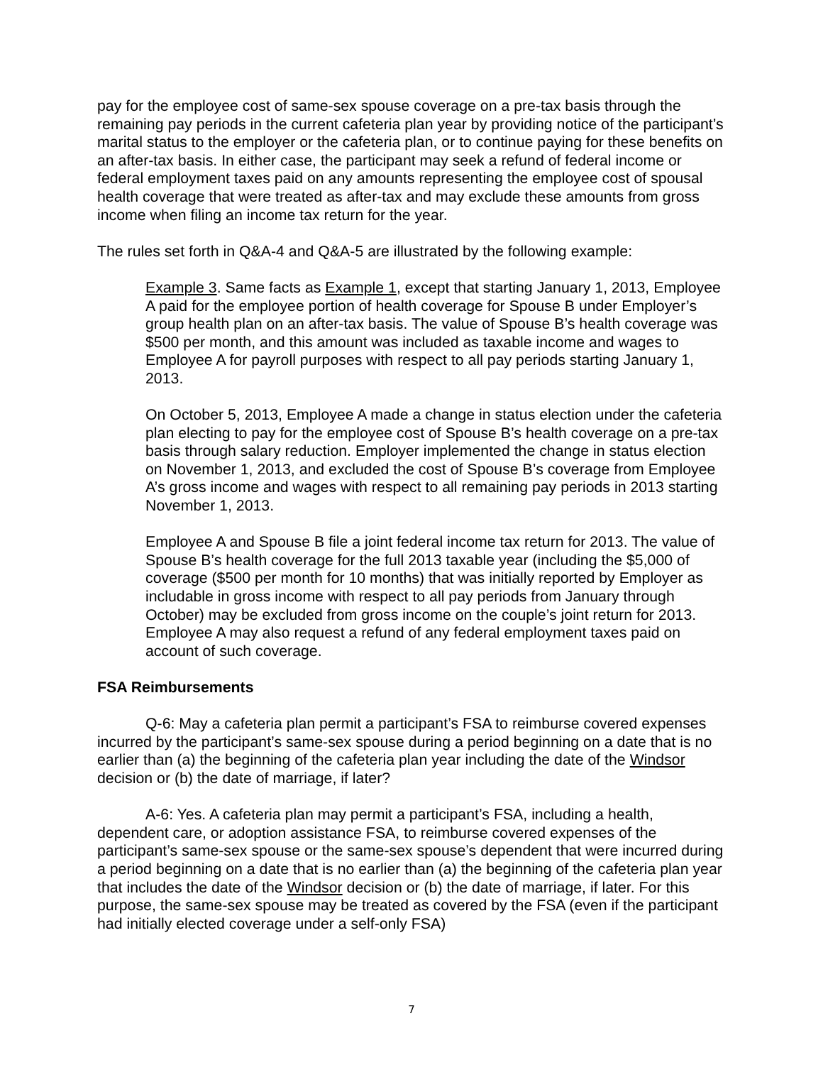pay for the employee cost of same-sex spouse coverage on a pre-tax basis through the remaining pay periods in the current cafeteria plan year by providing notice of the participant’s marital status to the employer or the cafeteria plan, or to continue paying for these benefits on an after-tax basis. In either case, the participant may seek a refund of federal income or federal employment taxes paid on any amounts representing the employee cost of spousal health coverage that were treated as after-tax and may exclude these amounts from gross income when filing an income tax return for the year.
The rules set forth in Q&A-4 and Q&A-5 are illustrated by the following example:
Example 3. Same facts as Example 1, except that starting January 1, 2013, Employee A paid for the employee portion of health coverage for Spouse B under Employer’s group health plan on an after-tax basis. The value of Spouse B’s health coverage was $500 per month, and this amount was included as taxable income and wages to Employee A for payroll purposes with respect to all pay periods starting January 1, 2013.
On October 5, 2013, Employee A made a change in status election under the cafeteria plan electing to pay for the employee cost of Spouse B’s health coverage on a pre-tax basis through salary reduction. Employer implemented the change in status election on November 1, 2013, and excluded the cost of Spouse B’s coverage from Employee A’s gross income and wages with respect to all remaining pay periods in 2013 starting November 1, 2013.
Employee A and Spouse B file a joint federal income tax return for 2013. The value of Spouse B’s health coverage for the full 2013 taxable year (including the $5,000 of coverage ($500 per month for 10 months) that was initially reported by Employer as includable in gross income with respect to all pay periods from January through October) may be excluded from gross income on the couple’s joint return for 2013. Employee A may also request a refund of any federal employment taxes paid on account of such coverage.
FSA Reimbursements
Q-6: May a cafeteria plan permit a participant’s FSA to reimburse covered expenses incurred by the participant’s same-sex spouse during a period beginning on a date that is no earlier than (a) the beginning of the cafeteria plan year including the date of the Windsor decision or (b) the date of marriage, if later?
A-6: Yes. A cafeteria plan may permit a participant’s FSA, including a health, dependent care, or adoption assistance FSA, to reimburse covered expenses of the participant’s same-sex spouse or the same-sex spouse’s dependent that were incurred during a period beginning on a date that is no earlier than (a) the beginning of the cafeteria plan year that includes the date of the Windsor decision or (b) the date of marriage, if later. For this purpose, the same-sex spouse may be treated as covered by the FSA (even if the participant had initially elected coverage under a self-only FSA)
7